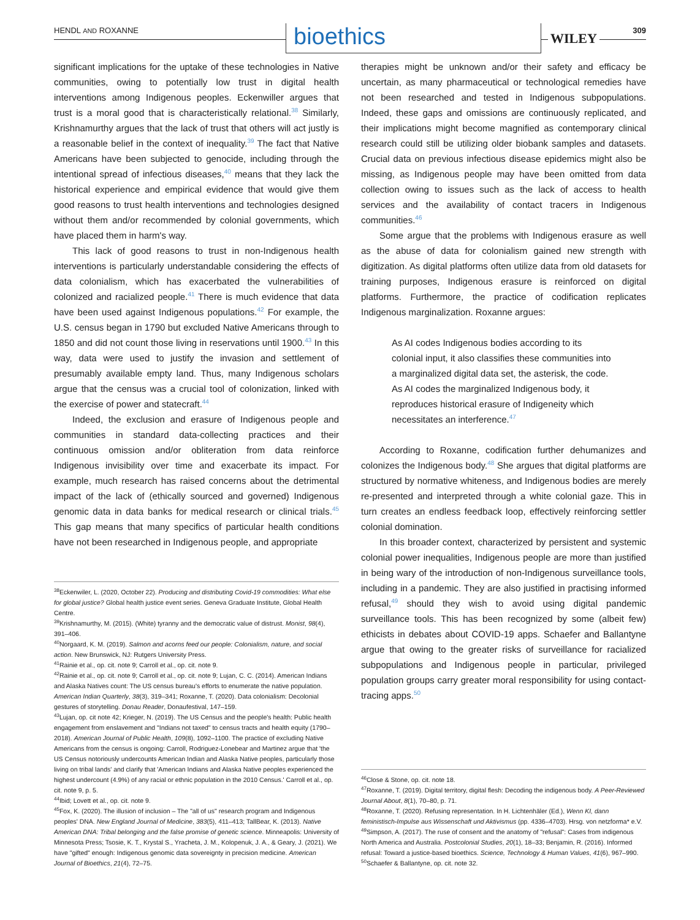HENDL AND ROXANNE bioethics WILEY
309
significant implications for the uptake of these technologies in Native communities, owing to potentially low trust in digital health interventions among Indigenous peoples. Eckenwiller argues that trust is a moral good that is characteristically relational.<sup>38</sup> Similarly, Krishnamurthy argues that the lack of trust that others will act justly is a reasonable belief in the context of inequality.<sup>39</sup> The fact that Native Americans have been subjected to genocide, including through the intentional spread of infectious diseases,<sup>40</sup> means that they lack the historical experience and empirical evidence that would give them good reasons to trust health interventions and technologies designed without them and/or recommended by colonial governments, which have placed them in harm's way.
This lack of good reasons to trust in non-Indigenous health interventions is particularly understandable considering the effects of data colonialism, which has exacerbated the vulnerabilities of colonized and racialized people.<sup>41</sup> There is much evidence that data have been used against Indigenous populations.<sup>42</sup> For example, the U.S. census began in 1790 but excluded Native Americans through to 1850 and did not count those living in reservations until 1900.<sup>43</sup> In this way, data were used to justify the invasion and settlement of presumably available empty land. Thus, many Indigenous scholars argue that the census was a crucial tool of colonization, linked with the exercise of power and statecraft.<sup>44</sup>
Indeed, the exclusion and erasure of Indigenous people and communities in standard data-collecting practices and their continuous omission and/or obliteration from data reinforce Indigenous invisibility over time and exacerbate its impact. For example, much research has raised concerns about the detrimental impact of the lack of (ethically sourced and governed) Indigenous genomic data in data banks for medical research or clinical trials.<sup>45</sup> This gap means that many specifics of particular health conditions have not been researched in Indigenous people, and appropriate
<sup>38</sup> Eckenwiler, L. (2020, October 22). Producing and distributing Covid-19 commodities: What else for global justice? Global health justice event series. Geneva Graduate Institute, Global Health Centre.
<sup>39</sup> Krishnamurthy, M. (2015). (White) tyranny and the democratic value of distrust. Monist, 98(4), 391–406.
<sup>40</sup> Norgaard, K. M. (2019). Salmon and acorns feed our people: Colonialism, nature, and social action. New Brunswick, NJ: Rutgers University Press.
<sup>41</sup> Rainie et al., op. cit. note 9; Carroll et al., op. cit. note 9.
<sup>42</sup> Rainie et al., op. cit. note 9; Carroll et al., op. cit. note 9; Lujan, C. C. (2014). American Indians and Alaska Natives count: The US census bureau's efforts to enumerate the native population. American Indian Quarterly, 38(3), 319–341; Roxanne, T. (2020). Data colonialism: Decolonial gestures of storytelling. Donau Reader, Donaufestival, 147–159.
<sup>43</sup> Lujan, op. cit note 42; Krieger, N. (2019). The US Census and the people's health: Public health engagement from enslavement and "Indians not taxed" to census tracts and health equity (1790–2018). American Journal of Public Health, 109(8), 1092–1100. The practice of excluding Native Americans from the census is ongoing: Carroll, Rodriguez-Lonebear and Martinez argue that 'the US Census notoriously undercounts American Indian and Alaska Native peoples, particularly those living on tribal lands' and clarify that 'American Indians and Alaska Native peoples experienced the highest undercount (4.9%) of any racial or ethnic population in the 2010 Census.' Carroll et al., op. cit. note 9, p. 5.
<sup>44</sup> Ibid; Lovett et al., op. cit. note 9.
<sup>45</sup> Fox, K. (2020). The illusion of inclusion – The "all of us" research program and Indigenous peoples' DNA. New England Journal of Medicine, 383(5), 411–413; TallBear, K. (2013). Native American DNA: Tribal belonging and the false promise of genetic science. Minneapolis: University of Minnesota Press; Tsosie, K. T., Krystal S., Yracheta, J. M., Kolopenuk, J. A., & Geary, J. (2021). We have "gifted" enough: Indigenous genomic data sovereignty in precision medicine. American Journal of Bioethics, 21(4), 72–75.
therapies might be unknown and/or their safety and efficacy be uncertain, as many pharmaceutical or technological remedies have not been researched and tested in Indigenous subpopulations. Indeed, these gaps and omissions are continuously replicated, and their implications might become magnified as contemporary clinical research could still be utilizing older biobank samples and datasets. Crucial data on previous infectious disease epidemics might also be missing, as Indigenous people may have been omitted from data collection owing to issues such as the lack of access to health services and the availability of contact tracers in Indigenous communities.<sup>46</sup>
Some argue that the problems with Indigenous erasure as well as the abuse of data for colonialism gained new strength with digitization. As digital platforms often utilize data from old datasets for training purposes, Indigenous erasure is reinforced on digital platforms. Furthermore, the practice of codification replicates Indigenous marginalization. Roxanne argues:
As AI codes Indigenous bodies according to its colonial input, it also classifies these communities into a marginalized digital data set, the asterisk, the code. As AI codes the marginalized Indigenous body, it reproduces historical erasure of Indigeneity which necessitates an interference.<sup>47</sup>
According to Roxanne, codification further dehumanizes and colonizes the Indigenous body.<sup>48</sup> She argues that digital platforms are structured by normative whiteness, and Indigenous bodies are merely re-presented and interpreted through a white colonial gaze. This in turn creates an endless feedback loop, effectively reinforcing settler colonial domination.
In this broader context, characterized by persistent and systemic colonial power inequalities, Indigenous people are more than justified in being wary of the introduction of non-Indigenous surveillance tools, including in a pandemic. They are also justified in practising informed refusal,<sup>49</sup> should they wish to avoid using digital pandemic surveillance tools. This has been recognized by some (albeit few) ethicists in debates about COVID-19 apps. Schaefer and Ballantyne argue that owing to the greater risks of surveillance for racialized subpopulations and Indigenous people in particular, privileged population groups carry greater moral responsibility for using contact-tracing apps.<sup>50</sup>
<sup>46</sup> Close & Stone, op. cit. note 18.
<sup>47</sup> Roxanne, T. (2019). Digital territory, digital flesh: Decoding the indigenous body. A Peer-Reviewed Journal About, 8(1), 70–80, p. 71.
<sup>48</sup> Roxanne, T. (2020). Refusing representation. In H. Lichtenhäler (Ed.), Wenn KI, dann feministisch-Impulse aus Wissenschaft und Aktivismus (pp. 4336–4703). Hrsg. von netzforma* e.V.
<sup>49</sup> Simpson, A. (2017). The ruse of consent and the anatomy of "refusal": Cases from indigenous North America and Australia. Postcolonial Studies, 20(1), 18–33; Benjamin, R. (2016). Informed refusal: Toward a justice-based bioethics. Science, Technology & Human Values, 41(6), 967–990.
<sup>50</sup> Schaefer & Ballantyne, op. cit. note 32.